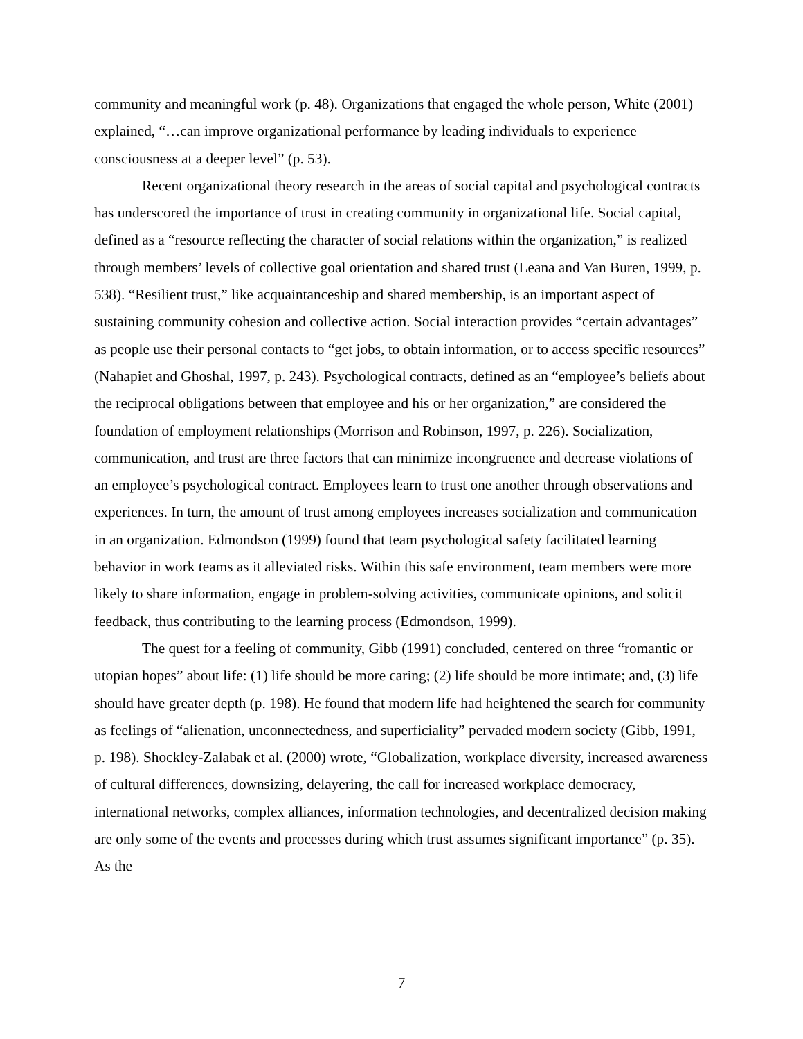community and meaningful work (p. 48). Organizations that engaged the whole person, White (2001) explained, “…can improve organizational performance by leading individuals to experience consciousness at a deeper level” (p. 53).
Recent organizational theory research in the areas of social capital and psychological contracts has underscored the importance of trust in creating community in organizational life. Social capital, defined as a “resource reflecting the character of social relations within the organization,” is realized through members’ levels of collective goal orientation and shared trust (Leana and Van Buren, 1999, p. 538). “Resilient trust,” like acquaintanceship and shared membership, is an important aspect of sustaining community cohesion and collective action. Social interaction provides “certain advantages” as people use their personal contacts to “get jobs, to obtain information, or to access specific resources” (Nahapiet and Ghoshal, 1997, p. 243). Psychological contracts, defined as an “employee’s beliefs about the reciprocal obligations between that employee and his or her organization,” are considered the foundation of employment relationships (Morrison and Robinson, 1997, p. 226). Socialization, communication, and trust are three factors that can minimize incongruence and decrease violations of an employee’s psychological contract. Employees learn to trust one another through observations and experiences. In turn, the amount of trust among employees increases socialization and communication in an organization. Edmondson (1999) found that team psychological safety facilitated learning behavior in work teams as it alleviated risks. Within this safe environment, team members were more likely to share information, engage in problem-solving activities, communicate opinions, and solicit feedback, thus contributing to the learning process (Edmondson, 1999).
The quest for a feeling of community, Gibb (1991) concluded, centered on three “romantic or utopian hopes” about life: (1) life should be more caring; (2) life should be more intimate; and, (3) life should have greater depth (p. 198). He found that modern life had heightened the search for community as feelings of “alienation, unconnectedness, and superficiality” pervaded modern society (Gibb, 1991, p. 198). Shockley-Zalabak et al. (2000) wrote, “Globalization, workplace diversity, increased awareness of cultural differences, downsizing, delayering, the call for increased workplace democracy, international networks, complex alliances, information technologies, and decentralized decision making are only some of the events and processes during which trust assumes significant importance” (p. 35). As the
7